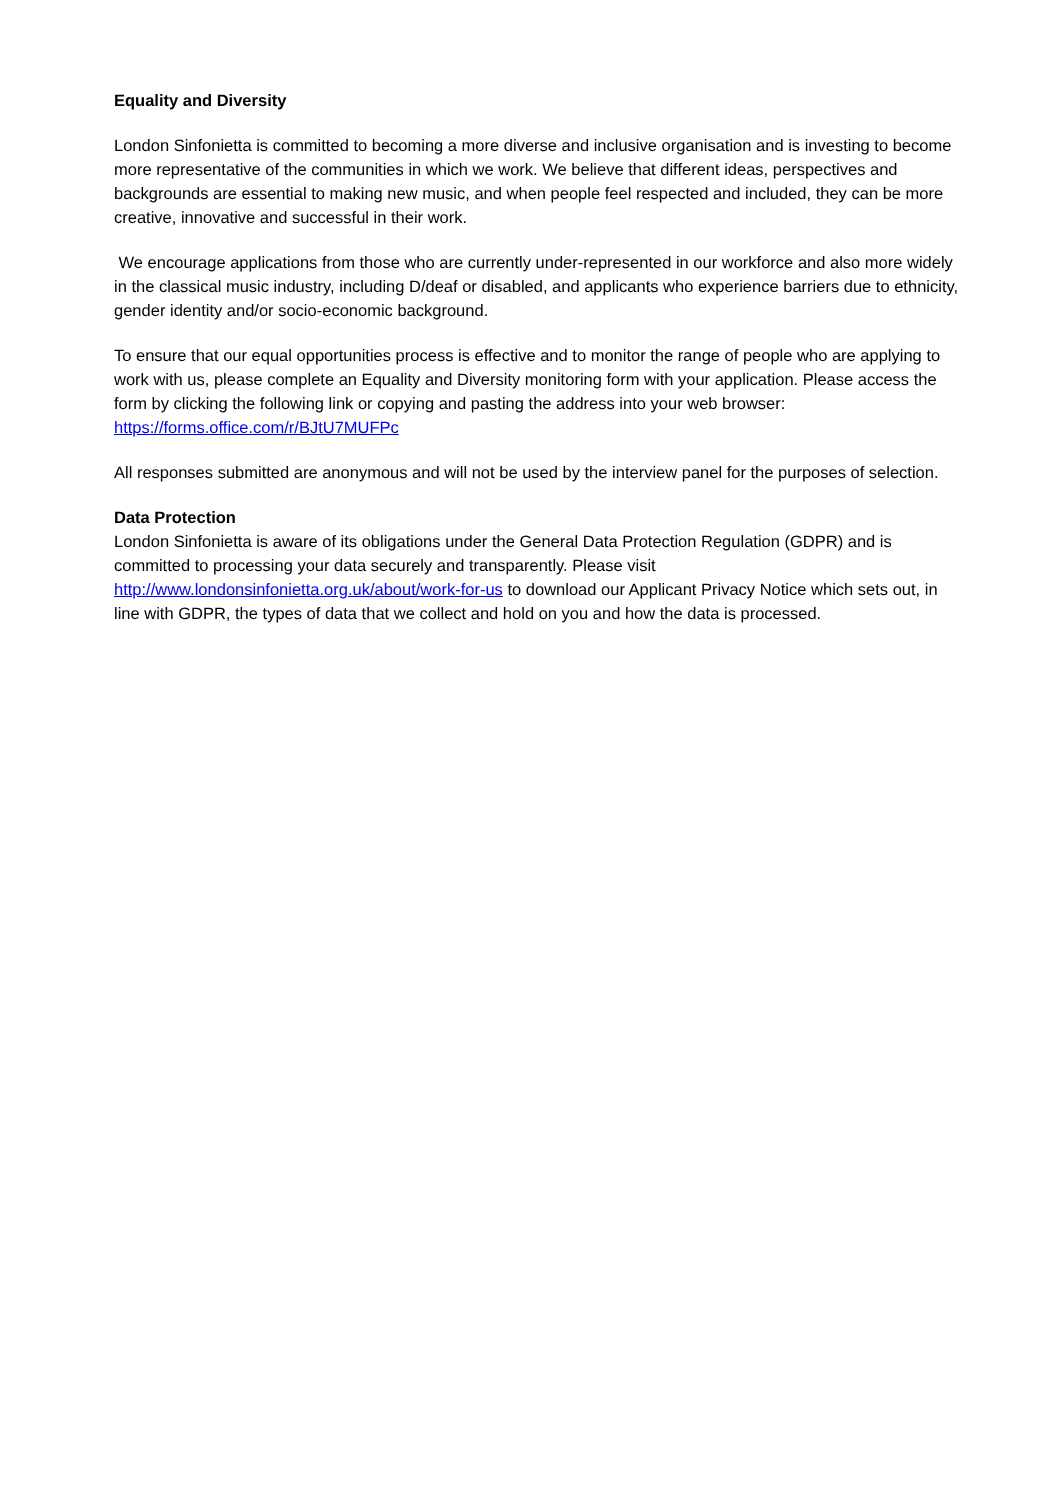Equality and Diversity
London Sinfonietta is committed to becoming a more diverse and inclusive organisation and is investing to become more representative of the communities in which we work. We believe that different ideas, perspectives and backgrounds are essential to making new music, and when people feel respected and included, they can be more creative, innovative and successful in their work.
We encourage applications from those who are currently under-represented in our workforce and also more widely in the classical music industry, including D/deaf or disabled, and applicants who experience barriers due to ethnicity, gender identity and/or socio-economic background.
To ensure that our equal opportunities process is effective and to monitor the range of people who are applying to work with us, please complete an Equality and Diversity monitoring form with your application. Please access the form by clicking the following link or copying and pasting the address into your web browser: https://forms.office.com/r/BJtU7MUFPc
All responses submitted are anonymous and will not be used by the interview panel for the purposes of selection.
Data Protection
London Sinfonietta is aware of its obligations under the General Data Protection Regulation (GDPR) and is committed to processing your data securely and transparently. Please visit http://www.londonsinfonietta.org.uk/about/work-for-us to download our Applicant Privacy Notice which sets out, in line with GDPR, the types of data that we collect and hold on you and how the data is processed.